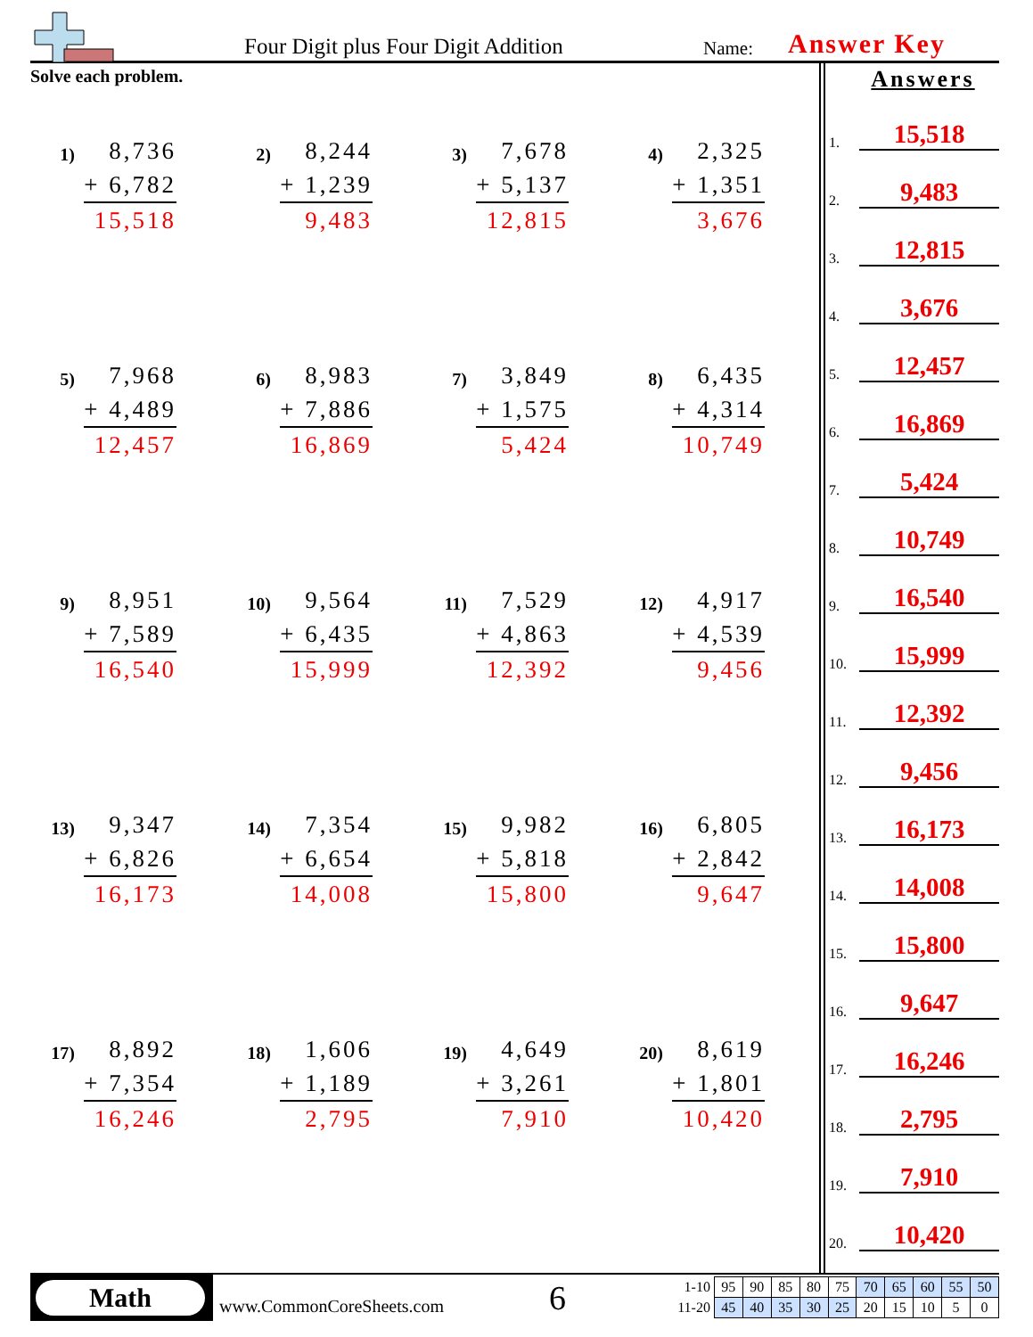Four Digit plus Four Digit Addition
Name: Answer Key
Solve each problem.
1)
8,736
+ 6,782
15,518
2)
8,244
+ 1,239
9,483
3)
7,678
+ 5,137
12,815
4)
2,325
+ 1,351
3,676
5)
7,968
+ 4,489
12,457
6)
8,983
+ 7,886
16,869
7)
3,849
+ 1,575
5,424
8)
6,435
+ 4,314
10,749
9)
8,951
+ 7,589
16,540
10)
9,564
+ 6,435
15,999
11)
7,529
+ 4,863
12,392
12)
4,917
+ 4,539
9,456
13)
9,347
+ 6,826
16,173
14)
7,354
+ 6,654
14,008
15)
9,982
+ 5,818
15,800
16)
6,805
+ 2,842
9,647
17)
8,892
+ 7,354
16,246
18)
1,606
+ 1,189
2,795
19)
4,649
+ 3,261
7,910
20)
8,619
+ 1,801
10,420
Answers
1. 15,518
2. 9,483
3. 12,815
4. 3,676
5. 12,457
6. 16,869
7. 5,424
8. 10,749
9. 16,540
10. 15,999
11. 12,392
12. 9,456
13. 16,173
14. 14,008
15. 15,800
16. 9,647
17. 16,246
18. 2,795
19. 7,910
20. 10,420
Math
www.CommonCoreSheets.com 6
| 1-10 | 95 | 90 | 85 | 80 | 75 | 70 | 65 | 60 | 55 | 50 |
| 11-20 | 45 | 40 | 35 | 30 | 25 | 20 | 15 | 10 | 5 | 0 |